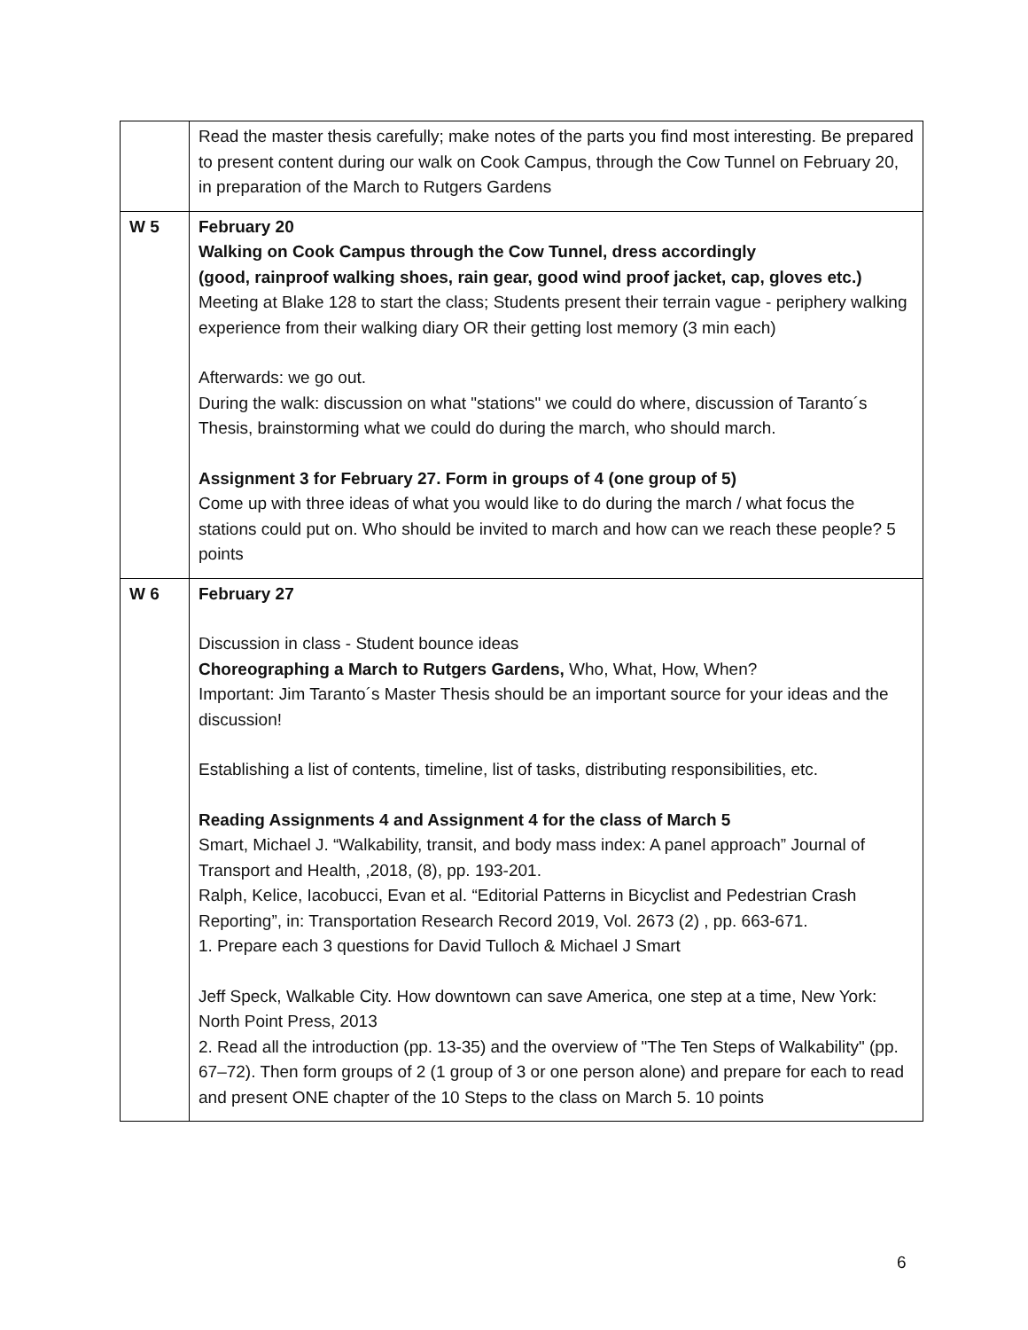| | Read the master thesis carefully; make notes of the parts you find most interesting. Be prepared to present content during our walk on Cook Campus, through the Cow Tunnel on February 20, in preparation of the March to Rutgers Gardens |
| W 5 | February 20 Walking on Cook Campus through the Cow Tunnel, dress accordingly (good, rainproof walking shoes, rain gear, good wind proof jacket, cap, gloves etc.) Meeting at Blake 128 to start the class; Students present their terrain vague - periphery walking experience from their walking diary OR their getting lost memory (3 min each) Afterwards: we go out. During the walk: discussion on what "stations" we could do where, discussion of Taranto´s Thesis, brainstorming what we could do during the march, who should march. Assignment 3 for February 27. Form in groups of 4 (one group of 5) Come up with three ideas of what you would like to do during the march / what focus the stations could put on. Who should be invited to march and how can we reach these people? 5 points |
| W 6 | February 27 Discussion in class - Student bounce ideas Choreographing a March to Rutgers Gardens, Who, What, How, When? Important: Jim Taranto´s Master Thesis should be an important source for your ideas and the discussion! Establishing a list of contents, timeline, list of tasks, distributing responsibilities, etc. Reading Assignments 4 and Assignment 4 for the class of March 5 Smart, Michael J. “Walkability, transit, and body mass index: A panel approach” Journal of Transport and Health, ,2018, (8), pp. 193-201. Ralph, Kelice, Iacobucci, Evan et al. “Editorial Patterns in Bicyclist and Pedestrian Crash Reporting”, in: Transportation Research Record 2019, Vol. 2673 (2) , pp. 663-671. 1. Prepare each 3 questions for David Tulloch & Michael J Smart Jeff Speck, Walkable City. How downtown can save America, one step at a time, New York: North Point Press, 2013 2. Read all the introduction (pp. 13-35) and the overview of "The Ten Steps of Walkability" (pp. 67–72). Then form groups of 2 (1 group of 3 or one person alone) and prepare for each to read and present ONE chapter of the 10 Steps to the class on March 5. 10 points |
6